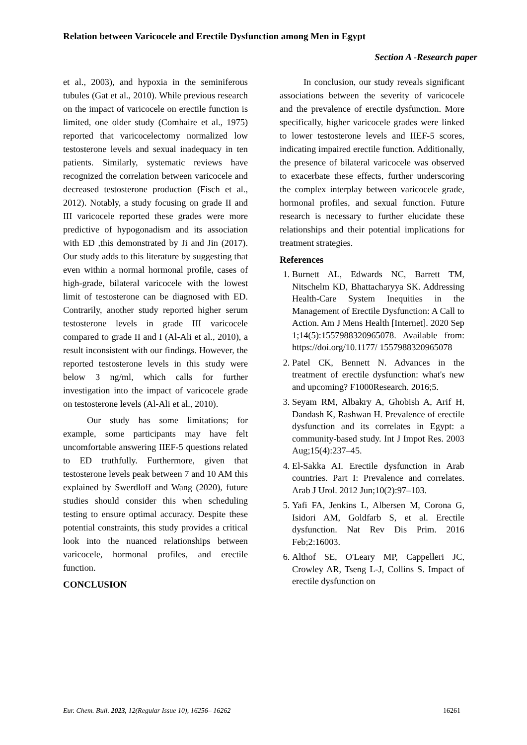Relation between Varicocele and Erectile Dysfunction among Men in Egypt
Section A -Research paper
et al., 2003), and hypoxia in the seminiferous tubules (Gat et al., 2010). While previous research on the impact of varicocele on erectile function is limited, one older study (Comhaire et al., 1975) reported that varicocelectomy normalized low testosterone levels and sexual inadequacy in ten patients. Similarly, systematic reviews have recognized the correlation between varicocele and decreased testosterone production (Fisch et al., 2012). Notably, a study focusing on grade II and III varicocele reported these grades were more predictive of hypogonadism and its association with ED ,this demonstrated by Ji and Jin (2017). Our study adds to this literature by suggesting that even within a normal hormonal profile, cases of high-grade, bilateral varicocele with the lowest limit of testosterone can be diagnosed with ED. Contrarily, another study reported higher serum testosterone levels in grade III varicocele compared to grade II and I (Al-Ali et al., 2010), a result inconsistent with our findings. However, the reported testosterone levels in this study were below 3 ng/ml, which calls for further investigation into the impact of varicocele grade on testosterone levels (Al-Ali et al., 2010).
Our study has some limitations; for example, some participants may have felt uncomfortable answering IIEF-5 questions related to ED truthfully. Furthermore, given that testosterone levels peak between 7 and 10 AM this explained by Swerdloff and Wang (2020), future studies should consider this when scheduling testing to ensure optimal accuracy. Despite these potential constraints, this study provides a critical look into the nuanced relationships between varicocele, hormonal profiles, and erectile function.
CONCLUSION
In conclusion, our study reveals significant associations between the severity of varicocele and the prevalence of erectile dysfunction. More specifically, higher varicocele grades were linked to lower testosterone levels and IIEF-5 scores, indicating impaired erectile function. Additionally, the presence of bilateral varicocele was observed to exacerbate these effects, further underscoring the complex interplay between varicocele grade, hormonal profiles, and sexual function. Future research is necessary to further elucidate these relationships and their potential implications for treatment strategies.
References
1. Burnett AL, Edwards NC, Barrett TM, Nitschelm KD, Bhattacharyya SK. Addressing Health-Care System Inequities in the Management of Erectile Dysfunction: A Call to Action. Am J Mens Health [Internet]. 2020 Sep 1;14(5):1557988320965078. Available from: https://doi.org/10.1177/ 1557988320965078
2. Patel CK, Bennett N. Advances in the treatment of erectile dysfunction: what's new and upcoming? F1000Research. 2016;5.
3. Seyam RM, Albakry A, Ghobish A, Arif H, Dandash K, Rashwan H. Prevalence of erectile dysfunction and its correlates in Egypt: a community-based study. Int J Impot Res. 2003 Aug;15(4):237–45.
4. El-Sakka AI. Erectile dysfunction in Arab countries. Part I: Prevalence and correlates. Arab J Urol. 2012 Jun;10(2):97–103.
5. Yafi FA, Jenkins L, Albersen M, Corona G, Isidori AM, Goldfarb S, et al. Erectile dysfunction. Nat Rev Dis Prim. 2016 Feb;2:16003.
6. Althof SE, O'Leary MP, Cappelleri JC, Crowley AR, Tseng L-J, Collins S. Impact of erectile dysfunction on
Eur. Chem. Bull. 2023, 12(Regular Issue 10), 16256– 16262 16261